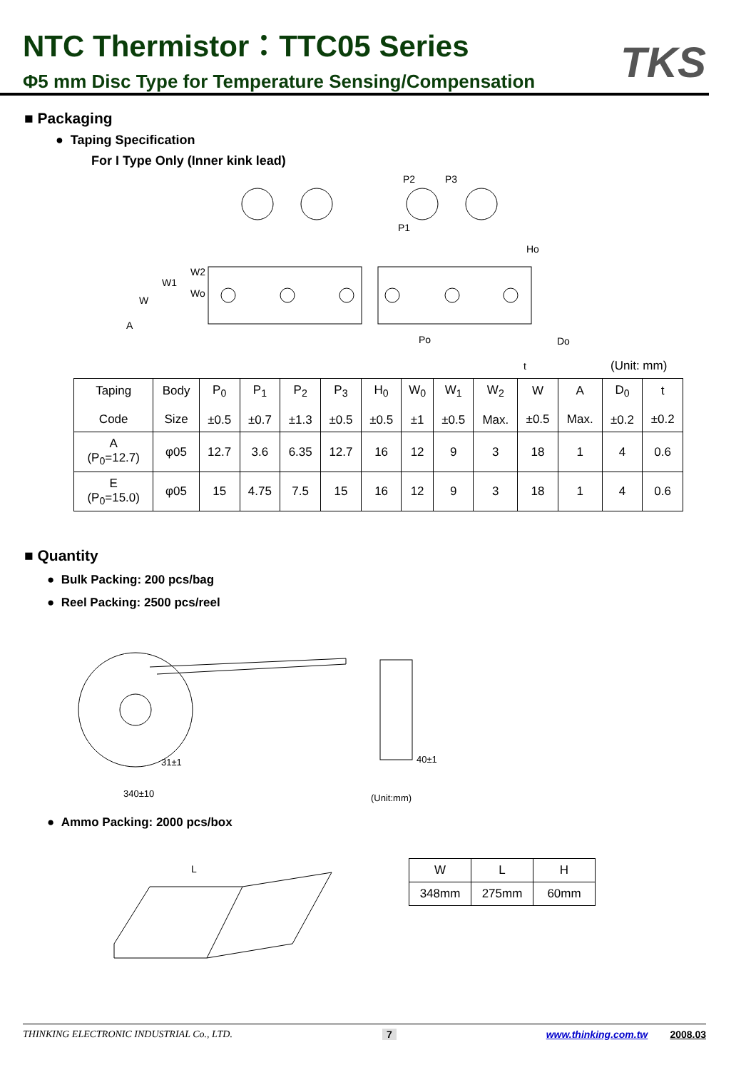NTC Thermistor：TTC05 Series
Φ5 mm Disc Type for Temperature Sensing/Compensation
TKS
■ Packaging
● Taping Specification
For I Type Only (Inner kink lead)
P2
P3
P1
Ho
W1
W2
Wo
W
A
Po
Do
t
(Unit: mm)
| Taping Code | Body Size | P<sub>0</sub> ±0.5 | P<sub>1</sub> ±0.7 | P<sub>2</sub> ±1.3 | P<sub>3</sub> ±0.5 | H<sub>0</sub> ±0.5 | W<sub>0</sub> ±1 | W<sub>1</sub> ±0.5 | W<sub>2</sub> Max. | W ±0.5 | A Max. | D<sub>0</sub> ±0.2 | t ±0.2 |
| A (P<sub>0</sub>=12.7) | φ05 | 12.7 | 3.6 | 6.35 | 12.7 | 16 | 12 | 9 | 3 | 18 | 1 | 4 | 0.6 |
| E (P<sub>0</sub>=15.0) | φ05 | 15 | 4.75 | 7.5 | 15 | 16 | 12 | 9 | 3 | 18 | 1 | 4 | 0.6 |
■ Quantity
● Bulk Packing: 200 pcs/bag
● Reel Packing: 2500 pcs/reel
31±1
340±10
40±1
(Unit:mm)
● Ammo Packing: 2000 pcs/box
L
| W | L | H |
| 348mm | 275mm | 60mm |
THINKING ELECTRONIC INDUSTRIAL Co., LTD. 7 www.thinking.com.tw 2008.03